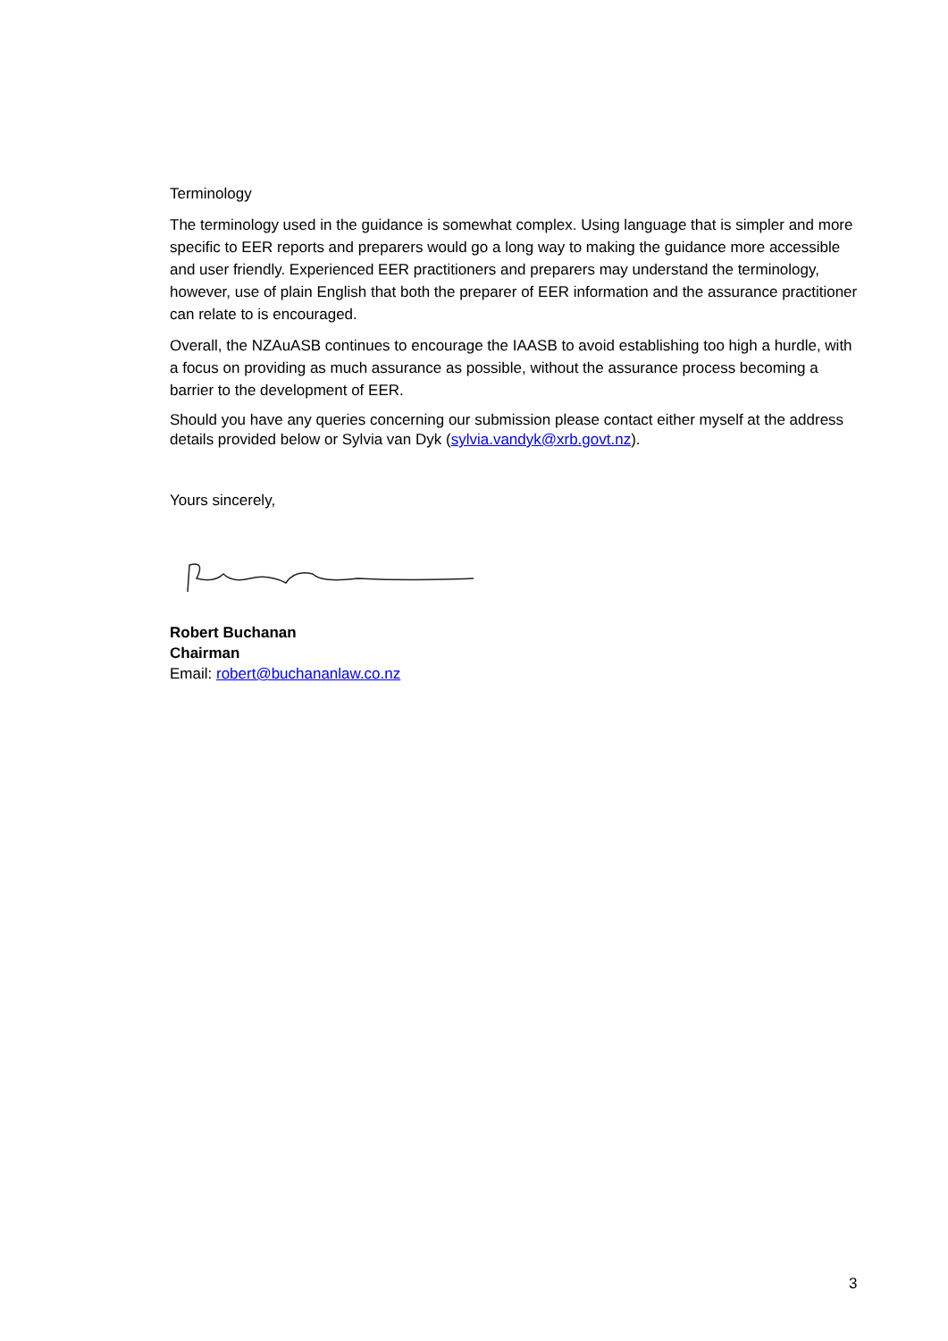Terminology
The terminology used in the guidance is somewhat complex. Using language that is simpler and more specific to EER reports and preparers would go a long way to making the guidance more accessible and user friendly. Experienced EER practitioners and preparers may understand the terminology, however, use of plain English that both the preparer of EER information and the assurance practitioner can relate to is encouraged.
Overall, the NZAuASB continues to encourage the IAASB to avoid establishing too high a hurdle, with a focus on providing as much assurance as possible, without the assurance process becoming a barrier to the development of EER.
Should you have any queries concerning our submission please contact either myself at the address details provided below or Sylvia van Dyk (sylvia.vandyk@xrb.govt.nz).
Yours sincerely,
Robert Buchanan
Chairman
Email: robert@buchananlaw.co.nz
3